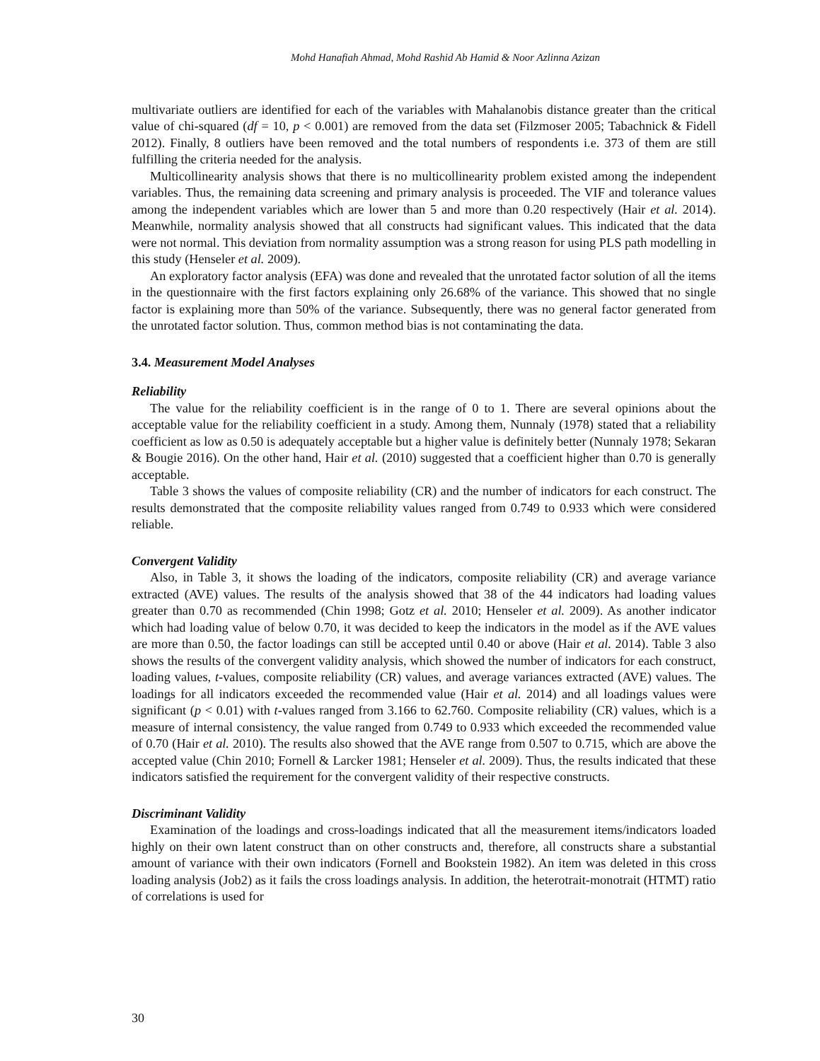Mohd Hanafiah Ahmad, Mohd Rashid Ab Hamid & Noor Azlinna Azizan
multivariate outliers are identified for each of the variables with Mahalanobis distance greater than the critical value of chi-squared (df = 10, p < 0.001) are removed from the data set (Filzmoser 2005; Tabachnick & Fidell 2012). Finally, 8 outliers have been removed and the total numbers of respondents i.e. 373 of them are still fulfilling the criteria needed for the analysis.
Multicollinearity analysis shows that there is no multicollinearity problem existed among the independent variables. Thus, the remaining data screening and primary analysis is proceeded. The VIF and tolerance values among the independent variables which are lower than 5 and more than 0.20 respectively (Hair et al. 2014). Meanwhile, normality analysis showed that all constructs had significant values. This indicated that the data were not normal. This deviation from normality assumption was a strong reason for using PLS path modelling in this study (Henseler et al. 2009).
An exploratory factor analysis (EFA) was done and revealed that the unrotated factor solution of all the items in the questionnaire with the first factors explaining only 26.68% of the variance. This showed that no single factor is explaining more than 50% of the variance. Subsequently, there was no general factor generated from the unrotated factor solution. Thus, common method bias is not contaminating the data.
3.4. Measurement Model Analyses
Reliability
The value for the reliability coefficient is in the range of 0 to 1. There are several opinions about the acceptable value for the reliability coefficient in a study. Among them, Nunnaly (1978) stated that a reliability coefficient as low as 0.50 is adequately acceptable but a higher value is definitely better (Nunnaly 1978; Sekaran & Bougie 2016). On the other hand, Hair et al. (2010) suggested that a coefficient higher than 0.70 is generally acceptable.
Table 3 shows the values of composite reliability (CR) and the number of indicators for each construct. The results demonstrated that the composite reliability values ranged from 0.749 to 0.933 which were considered reliable.
Convergent Validity
Also, in Table 3, it shows the loading of the indicators, composite reliability (CR) and average variance extracted (AVE) values. The results of the analysis showed that 38 of the 44 indicators had loading values greater than 0.70 as recommended (Chin 1998; Gotz et al. 2010; Henseler et al. 2009). As another indicator which had loading value of below 0.70, it was decided to keep the indicators in the model as if the AVE values are more than 0.50, the factor loadings can still be accepted until 0.40 or above (Hair et al. 2014). Table 3 also shows the results of the convergent validity analysis, which showed the number of indicators for each construct, loading values, t-values, composite reliability (CR) values, and average variances extracted (AVE) values. The loadings for all indicators exceeded the recommended value (Hair et al. 2014) and all loadings values were significant (p < 0.01) with t-values ranged from 3.166 to 62.760. Composite reliability (CR) values, which is a measure of internal consistency, the value ranged from 0.749 to 0.933 which exceeded the recommended value of 0.70 (Hair et al. 2010). The results also showed that the AVE range from 0.507 to 0.715, which are above the accepted value (Chin 2010; Fornell & Larcker 1981; Henseler et al. 2009). Thus, the results indicated that these indicators satisfied the requirement for the convergent validity of their respective constructs.
Discriminant Validity
Examination of the loadings and cross-loadings indicated that all the measurement items/indicators loaded highly on their own latent construct than on other constructs and, therefore, all constructs share a substantial amount of variance with their own indicators (Fornell and Bookstein 1982). An item was deleted in this cross loading analysis (Job2) as it fails the cross loadings analysis. In addition, the heterotrait-monotrait (HTMT) ratio of correlations is used for
30